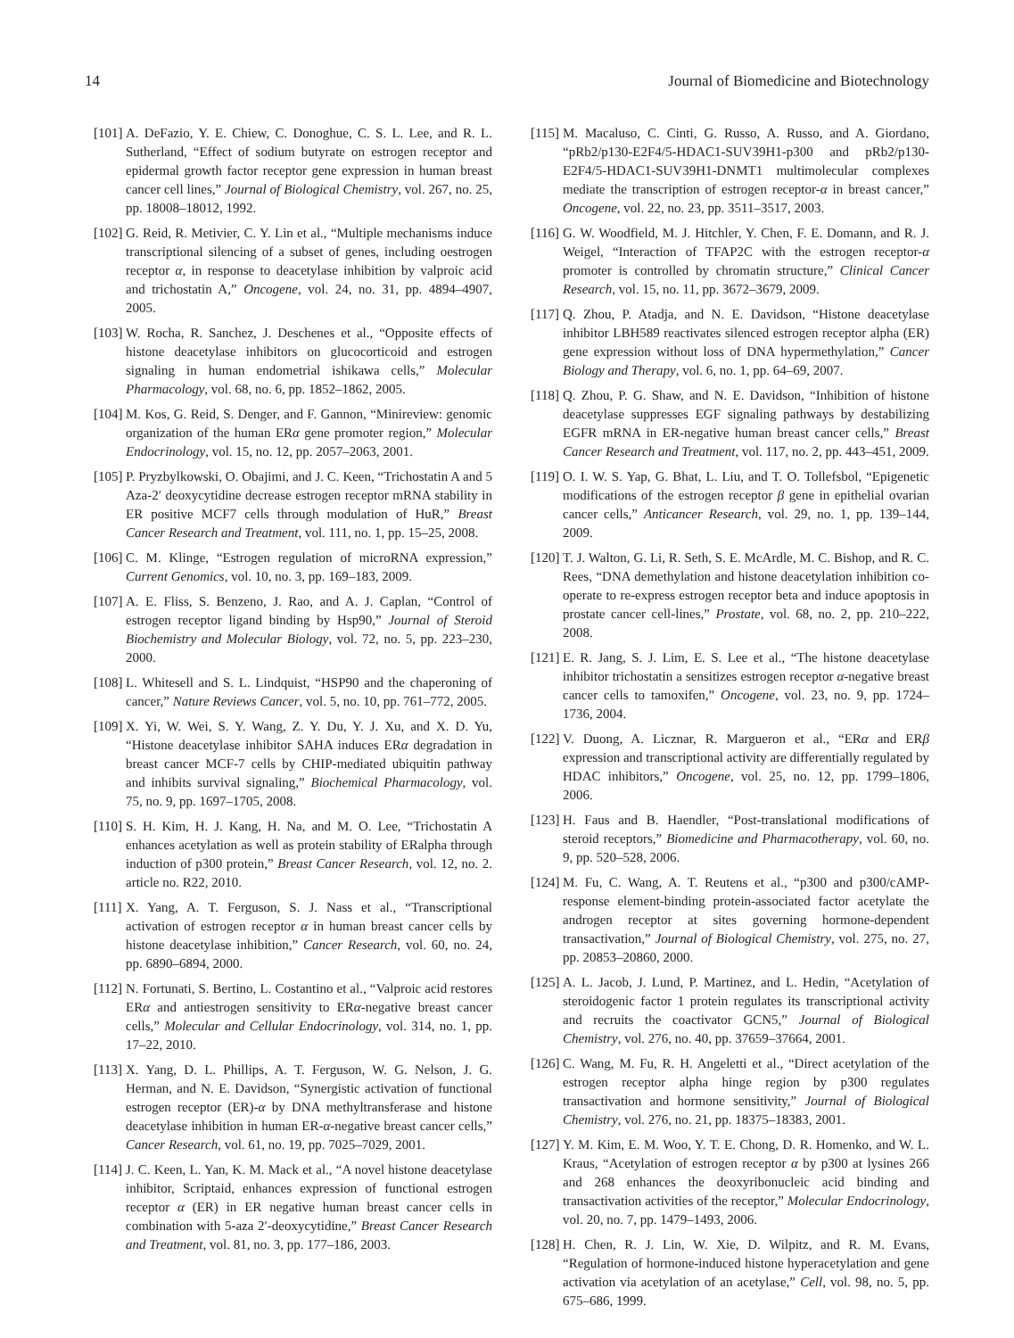14 Journal of Biomedicine and Biotechnology
[101] A. DeFazio, Y. E. Chiew, C. Donoghue, C. S. L. Lee, and R. L. Sutherland, “Effect of sodium butyrate on estrogen receptor and epidermal growth factor receptor gene expression in human breast cancer cell lines,” Journal of Biological Chemistry, vol. 267, no. 25, pp. 18008–18012, 1992.
[102] G. Reid, R. Metivier, C. Y. Lin et al., “Multiple mechanisms induce transcriptional silencing of a subset of genes, including oestrogen receptor α, in response to deacetylase inhibition by valproic acid and trichostatin A,” Oncogene, vol. 24, no. 31, pp. 4894–4907, 2005.
[103] W. Rocha, R. Sanchez, J. Deschenes et al., “Opposite effects of histone deacetylase inhibitors on glucocorticoid and estrogen signaling in human endometrial ishikawa cells,” Molecular Pharmacology, vol. 68, no. 6, pp. 1852–1862, 2005.
[104] M. Kos, G. Reid, S. Denger, and F. Gannon, “Minireview: genomic organization of the human ERα gene promoter region,” Molecular Endocrinology, vol. 15, no. 12, pp. 2057–2063, 2001.
[105] P. Pryzbylkowski, O. Obajimi, and J. C. Keen, “Trichostatin A and 5 Aza-2′ deoxycytidine decrease estrogen receptor mRNA stability in ER positive MCF7 cells through modulation of HuR,” Breast Cancer Research and Treatment, vol. 111, no. 1, pp. 15–25, 2008.
[106] C. M. Klinge, “Estrogen regulation of microRNA expression,” Current Genomics, vol. 10, no. 3, pp. 169–183, 2009.
[107] A. E. Fliss, S. Benzeno, J. Rao, and A. J. Caplan, “Control of estrogen receptor ligand binding by Hsp90,” Journal of Steroid Biochemistry and Molecular Biology, vol. 72, no. 5, pp. 223–230, 2000.
[108] L. Whitesell and S. L. Lindquist, “HSP90 and the chaperoning of cancer,” Nature Reviews Cancer, vol. 5, no. 10, pp. 761–772, 2005.
[109] X. Yi, W. Wei, S. Y. Wang, Z. Y. Du, Y. J. Xu, and X. D. Yu, “Histone deacetylase inhibitor SAHA induces ERα degradation in breast cancer MCF-7 cells by CHIP-mediated ubiquitin pathway and inhibits survival signaling,” Biochemical Pharmacology, vol. 75, no. 9, pp. 1697–1705, 2008.
[110] S. H. Kim, H. J. Kang, H. Na, and M. O. Lee, “Trichostatin A enhances acetylation as well as protein stability of ERalpha through induction of p300 protein,” Breast Cancer Research, vol. 12, no. 2. article no. R22, 2010.
[111] X. Yang, A. T. Ferguson, S. J. Nass et al., “Transcriptional activation of estrogen receptor α in human breast cancer cells by histone deacetylase inhibition,” Cancer Research, vol. 60, no. 24, pp. 6890–6894, 2000.
[112] N. Fortunati, S. Bertino, L. Costantino et al., “Valproic acid restores ERα and antiestrogen sensitivity to ERα-negative breast cancer cells,” Molecular and Cellular Endocrinology, vol. 314, no. 1, pp. 17–22, 2010.
[113] X. Yang, D. L. Phillips, A. T. Ferguson, W. G. Nelson, J. G. Herman, and N. E. Davidson, “Synergistic activation of functional estrogen receptor (ER)-α by DNA methyltransferase and histone deacetylase inhibition in human ER-α-negative breast cancer cells,” Cancer Research, vol. 61, no. 19, pp. 7025–7029, 2001.
[114] J. C. Keen, L. Yan, K. M. Mack et al., “A novel histone deacetylase inhibitor, Scriptaid, enhances expression of functional estrogen receptor α (ER) in ER negative human breast cancer cells in combination with 5-aza 2′-deoxycytidine,” Breast Cancer Research and Treatment, vol. 81, no. 3, pp. 177–186, 2003.
[115] M. Macaluso, C. Cinti, G. Russo, A. Russo, and A. Giordano, “pRb2/p130-E2F4/5-HDAC1-SUV39H1-p300 and pRb2/p130-E2F4/5-HDAC1-SUV39H1-DNMT1 multimolecular complexes mediate the transcription of estrogen receptor-α in breast cancer,” Oncogene, vol. 22, no. 23, pp. 3511–3517, 2003.
[116] G. W. Woodfield, M. J. Hitchler, Y. Chen, F. E. Domann, and R. J. Weigel, “Interaction of TFAP2C with the estrogen receptor-α promoter is controlled by chromatin structure,” Clinical Cancer Research, vol. 15, no. 11, pp. 3672–3679, 2009.
[117] Q. Zhou, P. Atadja, and N. E. Davidson, “Histone deacetylase inhibitor LBH589 reactivates silenced estrogen receptor alpha (ER) gene expression without loss of DNA hypermethylation,” Cancer Biology and Therapy, vol. 6, no. 1, pp. 64–69, 2007.
[118] Q. Zhou, P. G. Shaw, and N. E. Davidson, “Inhibition of histone deacetylase suppresses EGF signaling pathways by destabilizing EGFR mRNA in ER-negative human breast cancer cells,” Breast Cancer Research and Treatment, vol. 117, no. 2, pp. 443–451, 2009.
[119] O. I. W. S. Yap, G. Bhat, L. Liu, and T. O. Tollefsbol, “Epigenetic modifications of the estrogen receptor β gene in epithelial ovarian cancer cells,” Anticancer Research, vol. 29, no. 1, pp. 139–144, 2009.
[120] T. J. Walton, G. Li, R. Seth, S. E. McArdle, M. C. Bishop, and R. C. Rees, “DNA demethylation and histone deacetylation inhibition co-operate to re-express estrogen receptor beta and induce apoptosis in prostate cancer cell-lines,” Prostate, vol. 68, no. 2, pp. 210–222, 2008.
[121] E. R. Jang, S. J. Lim, E. S. Lee et al., “The histone deacetylase inhibitor trichostatin a sensitizes estrogen receptor α-negative breast cancer cells to tamoxifen,” Oncogene, vol. 23, no. 9, pp. 1724–1736, 2004.
[122] V. Duong, A. Licznar, R. Margueron et al., “ERα and ERβ expression and transcriptional activity are differentially regulated by HDAC inhibitors,” Oncogene, vol. 25, no. 12, pp. 1799–1806, 2006.
[123] H. Faus and B. Haendler, “Post-translational modifications of steroid receptors,” Biomedicine and Pharmacotherapy, vol. 60, no. 9, pp. 520–528, 2006.
[124] M. Fu, C. Wang, A. T. Reutens et al., “p300 and p300/cAMP-response element-binding protein-associated factor acetylate the androgen receptor at sites governing hormone-dependent transactivation,” Journal of Biological Chemistry, vol. 275, no. 27, pp. 20853–20860, 2000.
[125] A. L. Jacob, J. Lund, P. Martinez, and L. Hedin, “Acetylation of steroidogenic factor 1 protein regulates its transcriptional activity and recruits the coactivator GCN5,” Journal of Biological Chemistry, vol. 276, no. 40, pp. 37659–37664, 2001.
[126] C. Wang, M. Fu, R. H. Angeletti et al., “Direct acetylation of the estrogen receptor alpha hinge region by p300 regulates transactivation and hormone sensitivity,” Journal of Biological Chemistry, vol. 276, no. 21, pp. 18375–18383, 2001.
[127] Y. M. Kim, E. M. Woo, Y. T. E. Chong, D. R. Homenko, and W. L. Kraus, “Acetylation of estrogen receptor α by p300 at lysines 266 and 268 enhances the deoxyribonucleic acid binding and transactivation activities of the receptor,” Molecular Endocrinology, vol. 20, no. 7, pp. 1479–1493, 2006.
[128] H. Chen, R. J. Lin, W. Xie, D. Wilpitz, and R. M. Evans, “Regulation of hormone-induced histone hyperacetylation and gene activation via acetylation of an acetylase,” Cell, vol. 98, no. 5, pp. 675–686, 1999.